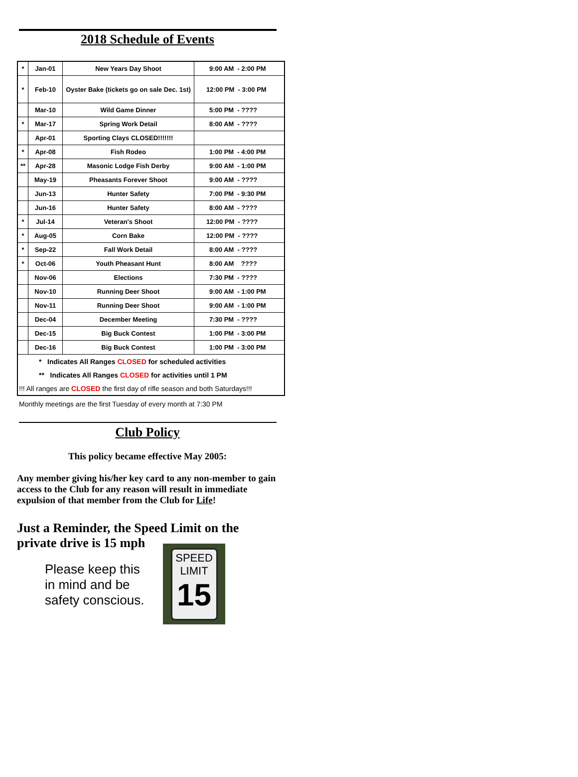2018 Schedule of Events
| * | Jan-01 | New Years Day Shoot | 9:00 AM - 2:00 PM |
| * | Feb-10 | Oyster Bake (tickets go on sale Dec. 1st) | 12:00 PM - 3:00 PM |
| | Mar-10 | Wild Game Dinner | 5:00 PM - ???? |
| * | Mar-17 | Spring Work Detail | 8:00 AM - ???? |
| | Apr-01 | Sporting Clays CLOSED!!!!!!! | |
| * | Apr-08 | Fish Rodeo | 1:00 PM - 4:00 PM |
| ** | Apr-28 | Masonic Lodge Fish Derby | 9:00 AM - 1:00 PM |
| | May-19 | Pheasants Forever Shoot | 9:00 AM - ???? |
| | Jun-13 | Hunter Safety | 7:00 PM - 9:30 PM |
| | Jun-16 | Hunter Safety | 8:00 AM - ???? |
| * | Jul-14 | Veteran's Shoot | 12:00 PM - ???? |
| * | Aug-05 | Corn Bake | 12:00 PM - ???? |
| * | Sep-22 | Fall Work Detail | 8:00 AM - ???? |
| * | Oct-06 | Youth Pheasant Hunt | 8:00 AM ???? |
| | Nov-06 | Elections | 7:30 PM - ???? |
| | Nov-10 | Running Deer Shoot | 9:00 AM - 1:00 PM |
| | Nov-11 | Running Deer Shoot | 9:00 AM - 1:00 PM |
| | Dec-04 | December Meeting | 7:30 PM - ???? |
| | Dec-15 | Big Buck Contest | 1:00 PM - 3:00 PM |
| | Dec-16 | Big Buck Contest | 1:00 PM - 3:00 PM |
| * Indicates All Ranges CLOSED for scheduled activities | | | |
| ** Indicates All Ranges CLOSED for activities until 1 PM | | | |
| !!! All ranges are CLOSED the first day of rifle season and both Saturdays!!! | | | |
Monthly meetings are the first Tuesday of every month at 7:30 PM
Club Policy
This policy became effective May 2005:
Any member giving his/her key card to any non-member to gain access to the Club for any reason will result in immediate expulsion of that member from the Club for Life!
Just a Reminder, the Speed Limit on the
private drive is 15 mph
Please keep this in mind and be safety conscious.
SPEED
LIMIT
15